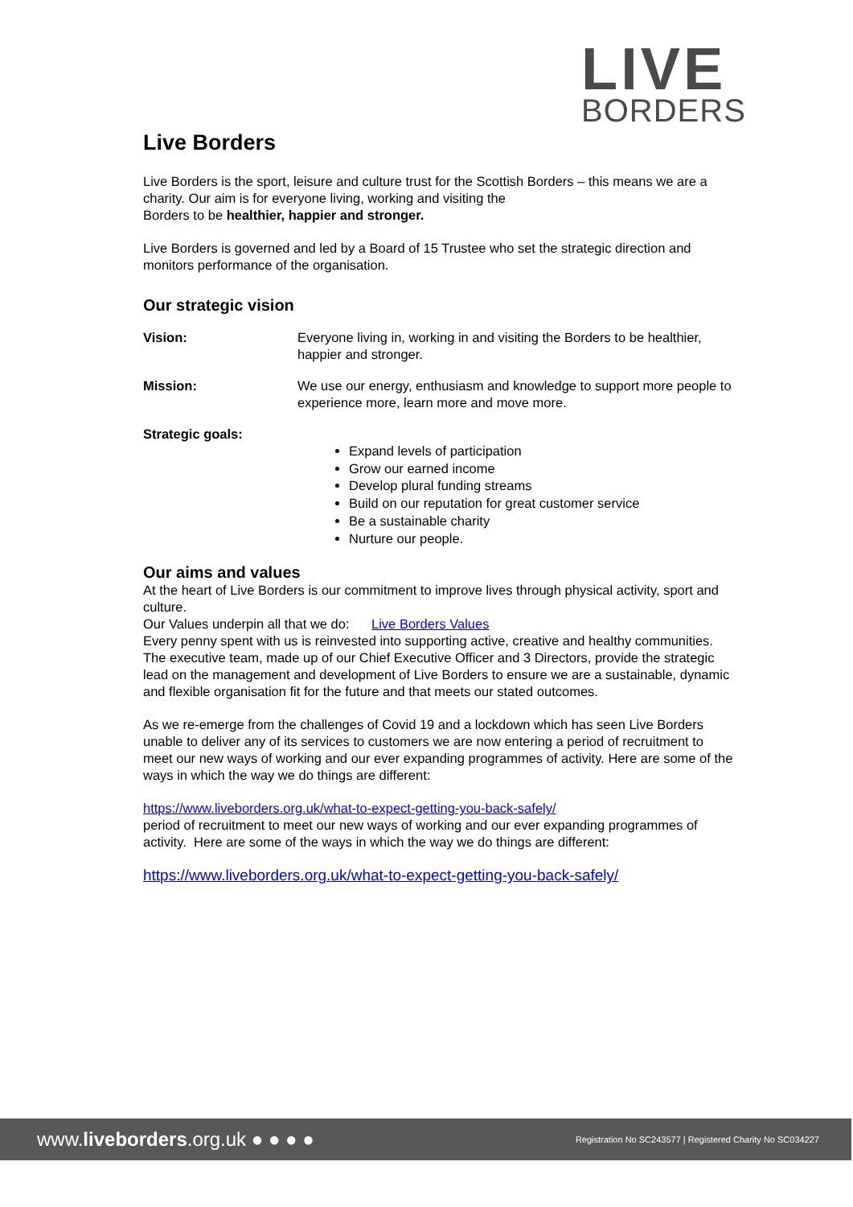LIVE
BORDERS
Live Borders
Live Borders is the sport, leisure and culture trust for the Scottish Borders – this means we are a charity. Our aim is for everyone living, working and visiting the
Borders to be healthier, happier and stronger.
Live Borders is governed and led by a Board of 15 Trustee who set the strategic direction and monitors performance of the organisation.
Our strategic vision
Vision: Everyone living in, working in and visiting the Borders to be healthier, happier and stronger.
Mission: We use our energy, enthusiasm and knowledge to support more people to experience more, learn more and move more.
Strategic goals:
Expand levels of participation
Grow our earned income
Develop plural funding streams
Build on our reputation for great customer service
Be a sustainable charity
Nurture our people.
Our aims and values
At the heart of Live Borders is our commitment to improve lives through physical activity, sport and culture.
Our Values underpin all that we do: Live Borders Values
Every penny spent with us is reinvested into supporting active, creative and healthy communities.
The executive team, made up of our Chief Executive Officer and 3 Directors, provide the strategic lead on the management and development of Live Borders to ensure we are a sustainable, dynamic and flexible organisation fit for the future and that meets our stated outcomes.
As we re-emerge from the challenges of Covid 19 and a lockdown which has seen Live Borders unable to deliver any of its services to customers we are now entering a period of recruitment to meet our new ways of working and our ever expanding programmes of activity. Here are some of the ways in which the way we do things are different:
https://www.liveborders.org.uk/what-to-expect-getting-you-back-safely/
period of recruitment to meet our new ways of working and our ever expanding programmes of activity. Here are some of the ways in which the way we do things are different:
https://www.liveborders.org.uk/what-to-expect-getting-you-back-safely/
www.liveborders.org.uk ● ● ● ● Registration No SC243577 | Registered Charity No SC034227